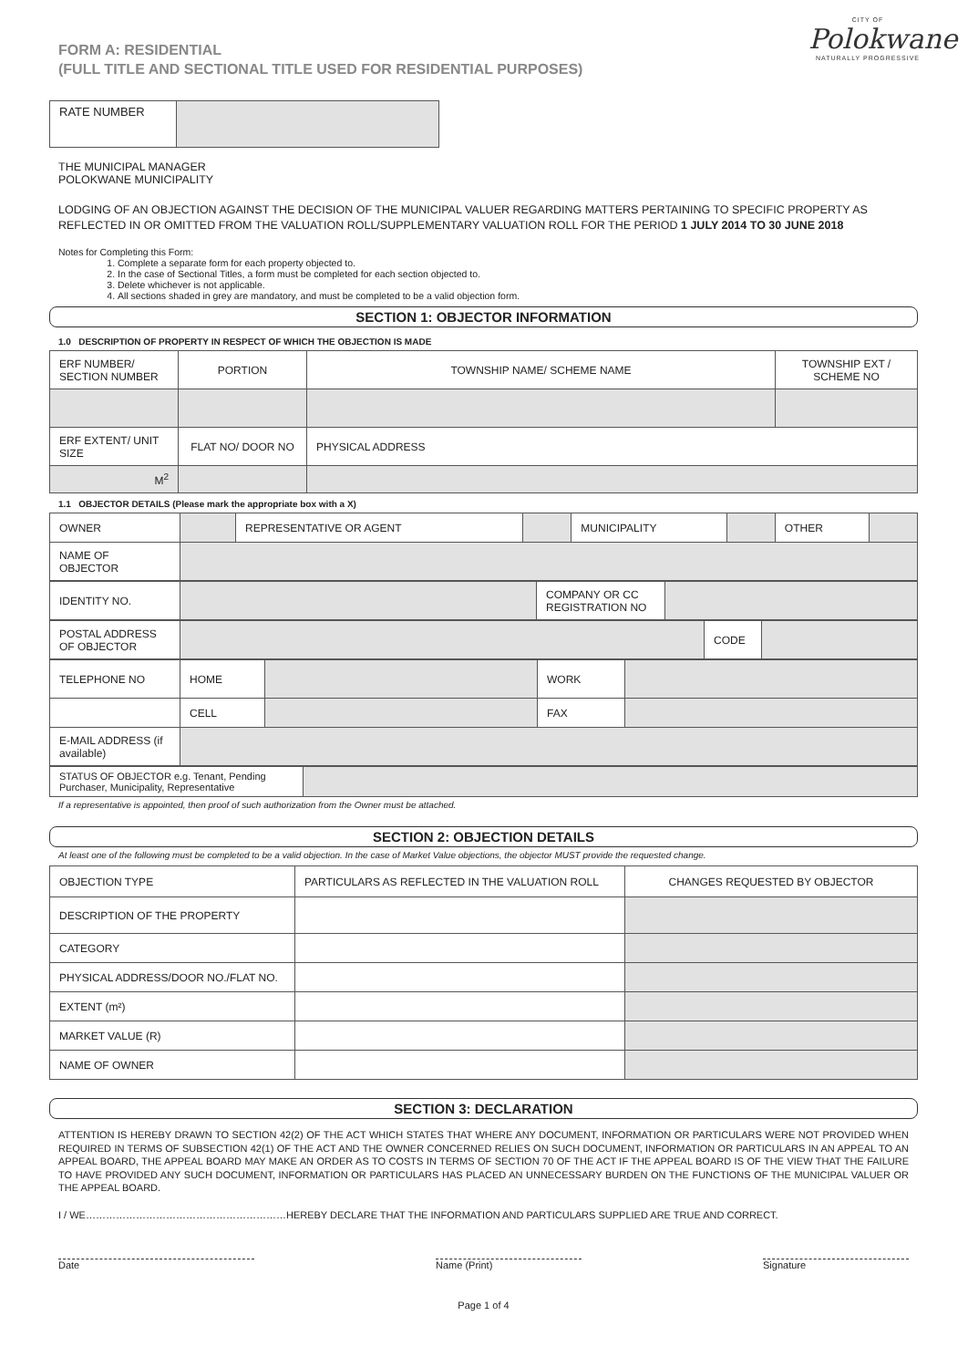CITY OF
Polokwane
NATURALLY PROGRESSIVE
FORM A: RESIDENTIAL
(FULL TITLE AND SECTIONAL TITLE USED FOR RESIDENTIAL PURPOSES)
| RATE NUMBER | |
THE MUNICIPAL MANAGER
POLOKWANE MUNICIPALITY
LODGING OF AN OBJECTION AGAINST THE DECISION OF THE MUNICIPAL VALUER REGARDING MATTERS PERTAINING TO SPECIFIC PROPERTY AS REFLECTED IN OR OMITTED FROM THE VALUATION ROLL/SUPPLEMENTARY VALUATION ROLL FOR THE PERIOD 1 JULY 2014 TO 30 JUNE 2018
Notes for Completing this Form:
1. Complete a separate form for each property objected to.
2. In the case of Sectional Titles, a form must be completed for each section objected to.
3. Delete whichever is not applicable.
4. All sections shaded in grey are mandatory, and must be completed to be a valid objection form.
SECTION 1: OBJECTOR INFORMATION
1.0 DESCRIPTION OF PROPERTY IN RESPECT OF WHICH THE OBJECTION IS MADE
| ERF NUMBER/ SECTION NUMBER | PORTION | TOWNSHIP NAME/ SCHEME NAME | TOWNSHIP EXT / SCHEME NO |
| ERF EXTENT/ UNIT SIZE | FLAT NO/ DOOR NO | PHYSICAL ADDRESS | |
| M<sup>2</sup> | | | |
1.1 OBJECTOR DETAILS (Please mark the appropriate box with a X)
| OWNER | | REPRESENTATIVE OR AGENT | | MUNICIPALITY | | OTHER | |
| NAME OF OBJECTOR | | | | | | | |
| IDENTITY NO. | | COMPANY OR CC REGISTRATION NO | |
| POSTAL ADDRESS OF OBJECTOR | | CODE | |
| TELEPHONE NO | HOME | | WORK | |
| | CELL | | FAX | |
| E-MAIL ADDRESS (if available) | | | | |
| STATUS OF OBJECTOR e.g. Tenant, Pending Purchaser, Municipality, Representative | |
If a representative is appointed, then proof of such authorization from the Owner must be attached.
SECTION 2: OBJECTION DETAILS
At least one of the following must be completed to be a valid objection. In the case of Market Value objections, the objector MUST provide the requested change.
| OBJECTION TYPE | PARTICULARS AS REFLECTED IN THE VALUATION ROLL | CHANGES REQUESTED BY OBJECTOR |
| DESCRIPTION OF THE PROPERTY | | |
| CATEGORY | | |
| PHYSICAL ADDRESS/DOOR NO./FLAT NO. | | |
| EXTENT (m²) | | |
| MARKET VALUE (R) | | |
| NAME OF OWNER | | |
SECTION 3: DECLARATION
ATTENTION IS HEREBY DRAWN TO SECTION 42(2) OF THE ACT WHICH STATES THAT WHERE ANY DOCUMENT, INFORMATION OR PARTICULARS WERE NOT PROVIDED WHEN REQUIRED IN TERMS OF SUBSECTION 42(1) OF THE ACT AND THE OWNER CONCERNED RELIES ON SUCH DOCUMENT, INFORMATION OR PARTICULARS IN AN APPEAL TO AN APPEAL BOARD, THE APPEAL BOARD MAY MAKE AN ORDER AS TO COSTS IN TERMS OF SECTION 70 OF THE ACT IF THE APPEAL BOARD IS OF THE VIEW THAT THE FAILURE TO HAVE PROVIDED ANY SUCH DOCUMENT, INFORMATION OR PARTICULARS HAS PLACED AN UNNECESSARY BURDEN ON THE FUNCTIONS OF THE MUNICIPAL VALUER OR THE APPEAL BOARD.
I / WE……………………………………………………HEREBY DECLARE THAT THE INFORMATION AND PARTICULARS SUPPLIED ARE TRUE AND CORRECT.
Date Name (Print) Signature
Page 1 of 4